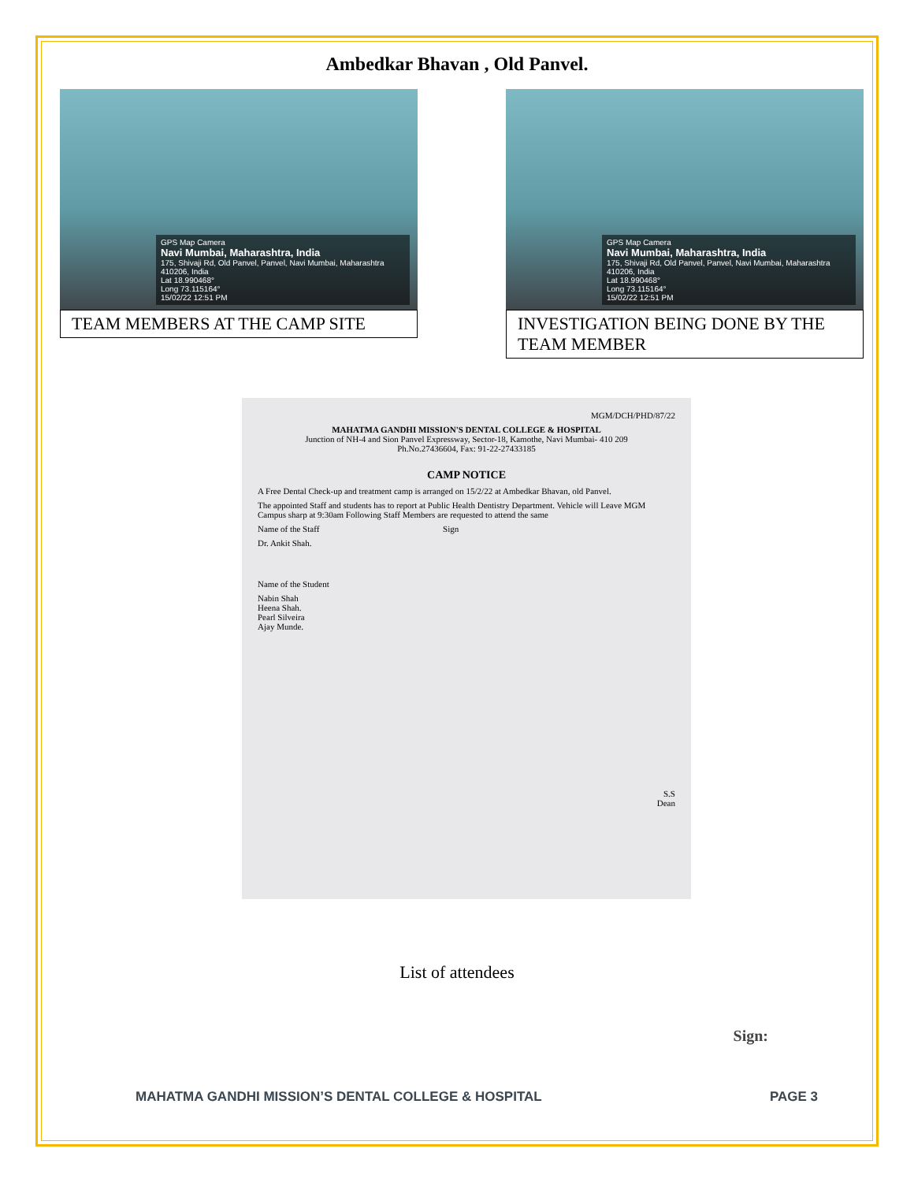Ambedkar Bhavan , Old Panvel.
GPS Map Camera
Navi Mumbai, Maharashtra, India
175, Shivaji Rd, Old Panvel, Panvel, Navi Mumbai, Maharashtra 410206, India
Lat 18.990468°
Long 73.115164°
15/02/22 12:51 PM
TEAM MEMBERS AT THE CAMP SITE
GPS Map Camera
Navi Mumbai, Maharashtra, India
175, Shivaji Rd, Old Panvel, Panvel, Navi Mumbai, Maharashtra 410206, India
Lat 18.990468°
Long 73.115164°
15/02/22 12:51 PM
INVESTIGATION BEING DONE BY THE TEAM MEMBER
MGM/DCH/PHD/87/22
MAHATMA GANDHI MISSION'S DENTAL COLLEGE & HOSPITAL
Junction of NH-4 and Sion Panvel Expressway, Sector-18, Kamothe, Navi Mumbai- 410 209
Ph.No.27436604, Fax: 91-22-27433185
CAMP NOTICE
A Free Dental Check-up and treatment camp is arranged on 15/2/22 at Ambedkar Bhavan, old Panvel.
The appointed Staff and students has to report at Public Health Dentistry Department. Vehicle will Leave MGM Campus sharp at 9:30am Following Staff Members are requested to attend the same
Name of the Staff Sign
Dr. Ankit Shah.
Name of the Student
Nabin Shah
Heena Shah.
Pearl Silveira
Ajay Munde.
S.S
Dean
List of attendees
Sign:
MAHATMA GANDHI MISSION’S DENTAL COLLEGE & HOSPITAL PAGE 3